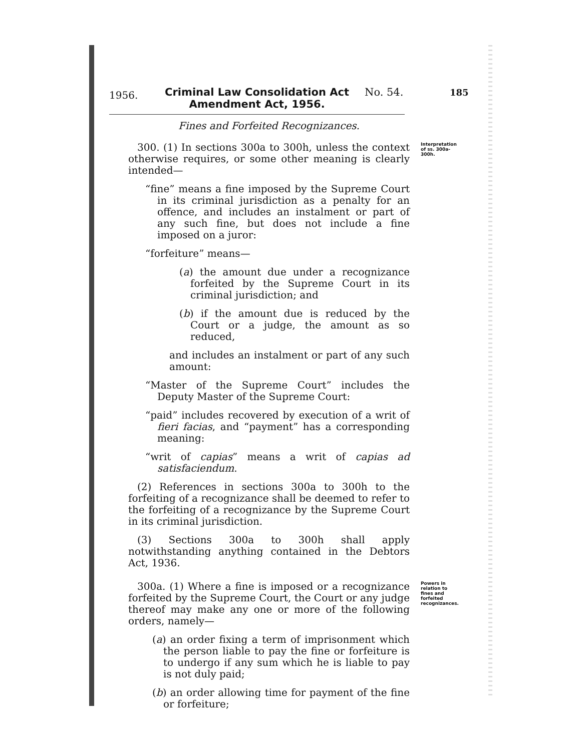1956.
Criminal Law Consolidation Act Amendment Act, 1956.
No. 54. 185
Fines and Forfeited Recognizances.
Interpretation of ss. 300a-300h. 300. (1) In sections 300a to 300h, unless the context otherwise requires, or some other meaning is clearly intended—
“fine” means a fine imposed by the Supreme Court in its criminal jurisdiction as a penalty for an offence, and includes an instalment or part of any such fine, but does not include a fine imposed on a juror:
“forfeiture” means—
(a) the amount due under a recognizance forfeited by the Supreme Court in its criminal jurisdiction; and
(b) if the amount due is reduced by the Court or a judge, the amount as so reduced,
and includes an instalment or part of any such amount:
“Master of the Supreme Court” includes the Deputy Master of the Supreme Court:
“paid” includes recovered by execution of a writ of fieri facias, and “payment” has a corresponding meaning:
“writ of capias” means a writ of capias ad satisfaciendum.
(2) References in sections 300a to 300h to the forfeiting of a recognizance shall be deemed to refer to the forfeiting of a recognizance by the Supreme Court in its criminal jurisdiction.
(3) Sections 300a to 300h shall apply notwithstanding anything contained in the Debtors Act, 1936.
Powers in relation to fines and forfeited recognizances. 300a. (1) Where a fine is imposed or a recognizance forfeited by the Supreme Court, the Court or any judge thereof may make any one or more of the following orders, namely—
(a) an order fixing a term of imprisonment which the person liable to pay the fine or forfeiture is to undergo if any sum which he is liable to pay is not duly paid;
(b) an order allowing time for payment of the fine or forfeiture;